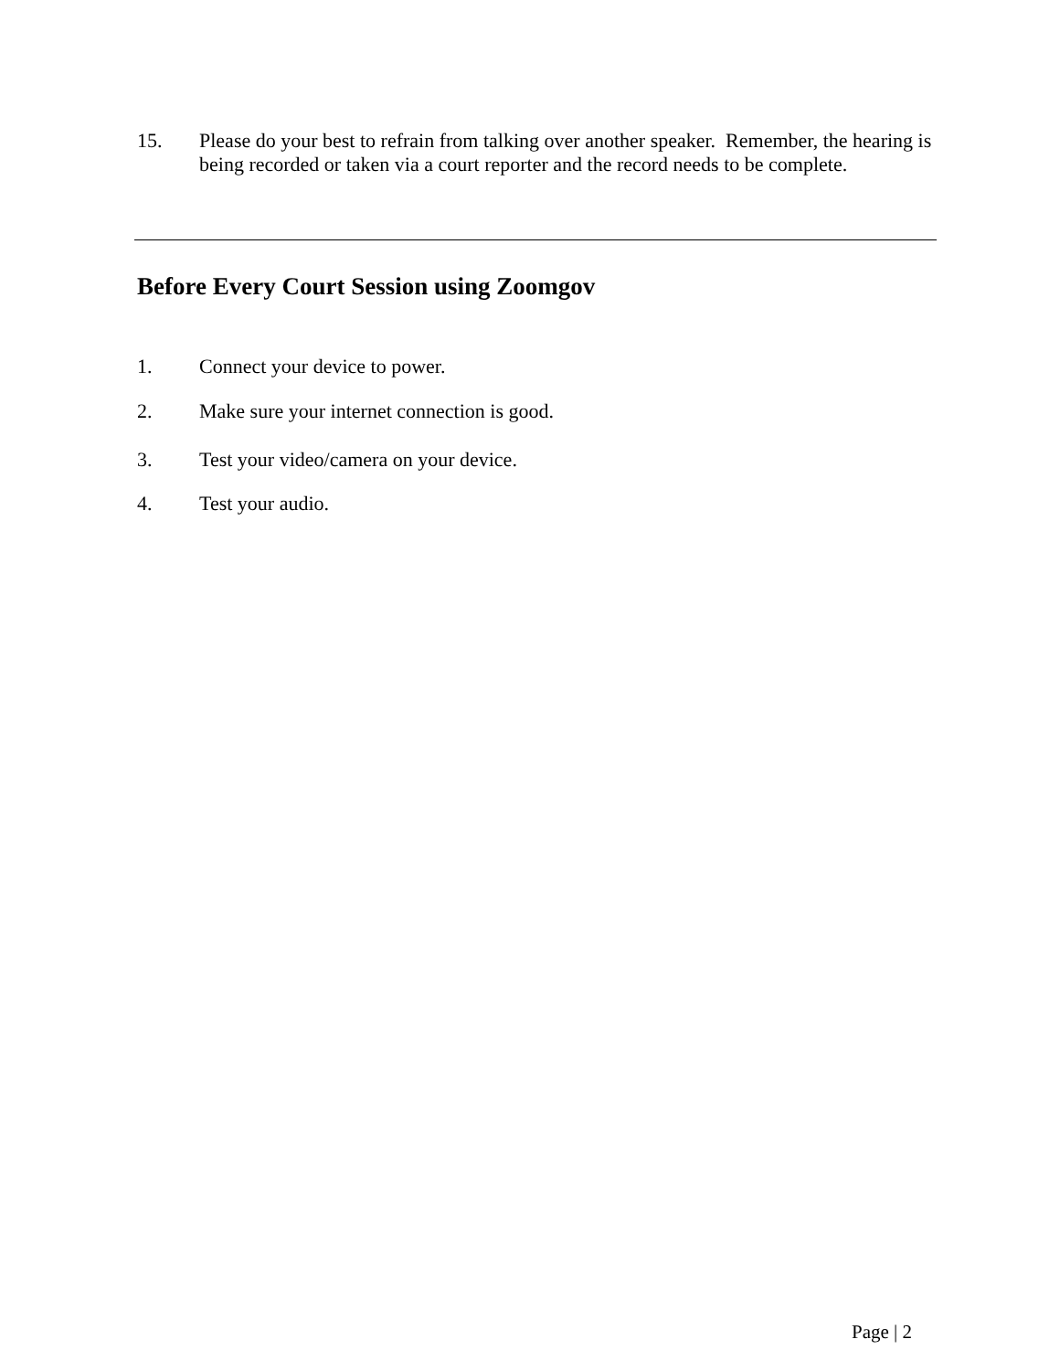15. Please do your best to refrain from talking over another speaker. Remember, the hearing is being recorded or taken via a court reporter and the record needs to be complete.
Before Every Court Session using Zoomgov
1. Connect your device to power.
2. Make sure your internet connection is good.
3. Test your video/camera on your device.
4. Test your audio.
Page | 2